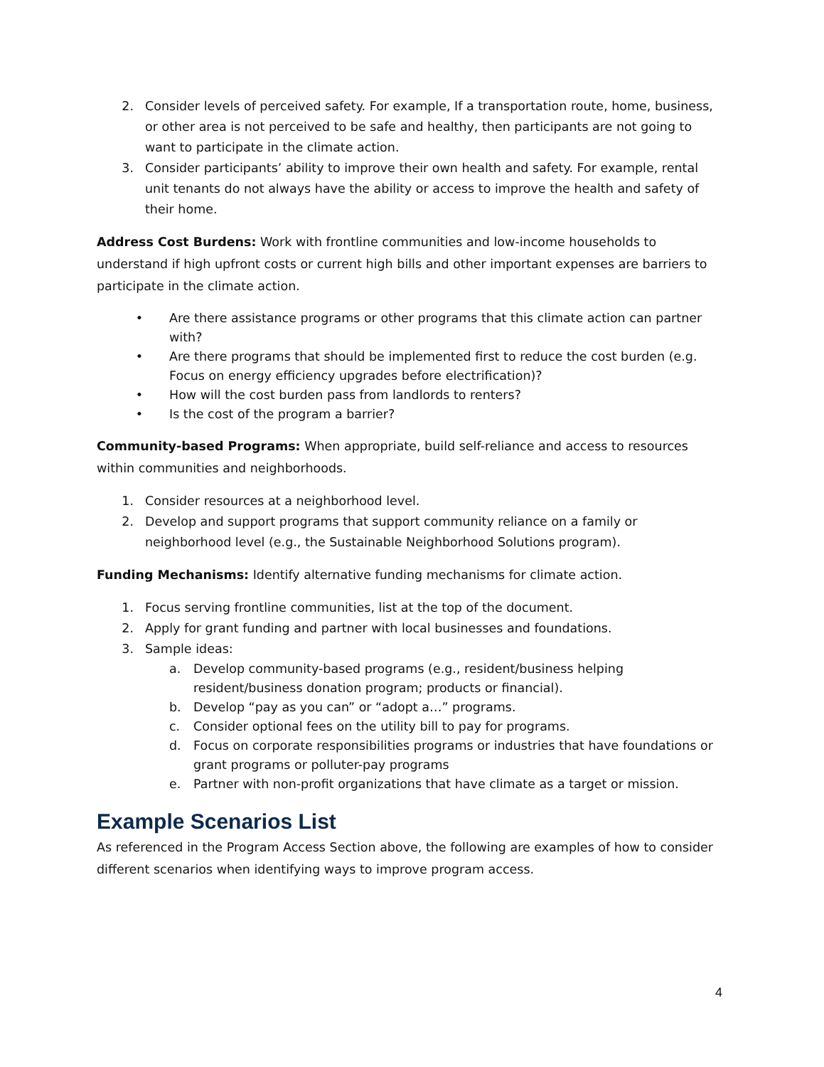2. Consider levels of perceived safety. For example, If a transportation route, home, business, or other area is not perceived to be safe and healthy, then participants are not going to want to participate in the climate action.
3. Consider participants’ ability to improve their own health and safety. For example, rental unit tenants do not always have the ability or access to improve the health and safety of their home.
Address Cost Burdens: Work with frontline communities and low-income households to understand if high upfront costs or current high bills and other important expenses are barriers to participate in the climate action.
• Are there assistance programs or other programs that this climate action can partner with?
• Are there programs that should be implemented first to reduce the cost burden (e.g. Focus on energy efficiency upgrades before electrification)?
• How will the cost burden pass from landlords to renters?
• Is the cost of the program a barrier?
Community-based Programs: When appropriate, build self-reliance and access to resources within communities and neighborhoods.
1. Consider resources at a neighborhood level.
2. Develop and support programs that support community reliance on a family or neighborhood level (e.g., the Sustainable Neighborhood Solutions program).
Funding Mechanisms: Identify alternative funding mechanisms for climate action.
1. Focus serving frontline communities, list at the top of the document.
2. Apply for grant funding and partner with local businesses and foundations.
3. Sample ideas:
a. Develop community-based programs (e.g., resident/business helping resident/business donation program; products or financial).
b. Develop “pay as you can” or “adopt a…” programs.
c. Consider optional fees on the utility bill to pay for programs.
d. Focus on corporate responsibilities programs or industries that have foundations or grant programs or polluter-pay programs
e. Partner with non-profit organizations that have climate as a target or mission.
Example Scenarios List
As referenced in the Program Access Section above, the following are examples of how to consider different scenarios when identifying ways to improve program access.
4